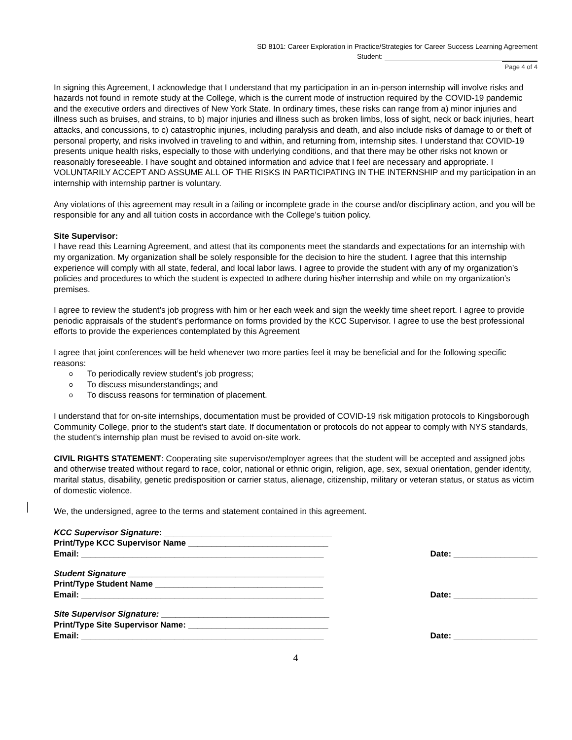SD 8101: Career Exploration in Practice/Strategies for Career Success Learning Agreement
Student:
Page 4 of 4
In signing this Agreement, I acknowledge that I understand that my participation in an in-person internship will involve risks and hazards not found in remote study at the College, which is the current mode of instruction required by the COVID-19 pandemic and the executive orders and directives of New York State. In ordinary times, these risks can range from a) minor injuries and illness such as bruises, and strains, to b) major injuries and illness such as broken limbs, loss of sight, neck or back injuries, heart attacks, and concussions, to c) catastrophic injuries, including paralysis and death, and also include risks of damage to or theft of personal property, and risks involved in traveling to and within, and returning from, internship sites. I understand that COVID-19 presents unique health risks, especially to those with underlying conditions, and that there may be other risks not known or reasonably foreseeable. I have sought and obtained information and advice that I feel are necessary and appropriate. I VOLUNTARILY ACCEPT AND ASSUME ALL OF THE RISKS IN PARTICIPATING IN THE INTERNSHIP and my participation in an internship with internship partner is voluntary.
Any violations of this agreement may result in a failing or incomplete grade in the course and/or disciplinary action, and you will be responsible for any and all tuition costs in accordance with the College’s tuition policy.
Site Supervisor:
I have read this Learning Agreement, and attest that its components meet the standards and expectations for an internship with my organization. My organization shall be solely responsible for the decision to hire the student. I agree that this internship experience will comply with all state, federal, and local labor laws. I agree to provide the student with any of my organization’s policies and procedures to which the student is expected to adhere during his/her internship and while on my organization’s premises.
I agree to review the student’s job progress with him or her each week and sign the weekly time sheet report. I agree to provide periodic appraisals of the student’s performance on forms provided by the KCC Supervisor. I agree to use the best professional efforts to provide the experiences contemplated by this Agreement
I agree that joint conferences will be held whenever two more parties feel it may be beneficial and for the following specific reasons:
o To periodically review student’s job progress;
o To discuss misunderstandings; and
o To discuss reasons for termination of placement.
I understand that for on-site internships, documentation must be provided of COVID-19 risk mitigation protocols to Kingsborough Community College, prior to the student’s start date. If documentation or protocols do not appear to comply with NYS standards, the student's internship plan must be revised to avoid on-site work.
CIVIL RIGHTS STATEMENT: Cooperating site supervisor/employer agrees that the student will be accepted and assigned jobs and otherwise treated without regard to race, color, national or ethnic origin, religion, age, sex, sexual orientation, gender identity, marital status, disability, genetic predisposition or carrier status, alienage, citizenship, military or veteran status, or status as victim of domestic violence.
We, the undersigned, agree to the terms and statement contained in this agreement.
KCC Supervisor Signature: ____________________________________
Print/Type KCC Supervisor Name ______________________________
Email: ____________________________________________________
Date: __________________
Student Signature __________________________________________
Print/Type Student Name ____________________________________
Email: ____________________________________________________
Date: __________________
Site Supervisor Signature: ____________________________________
Print/Type Site Supervisor Name: ______________________________
Email: ____________________________________________________
Date: __________________
4